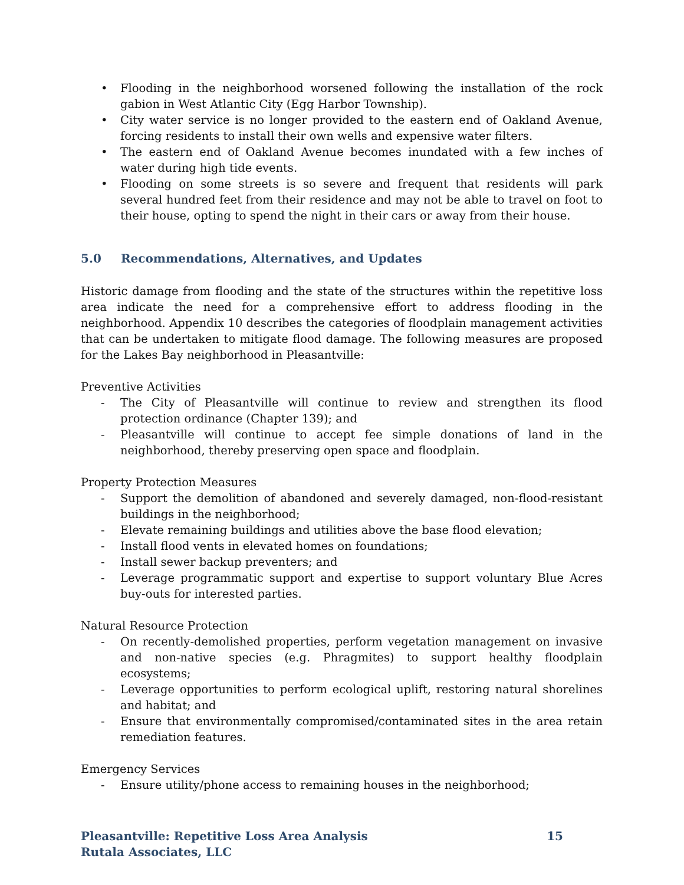• Flooding in the neighborhood worsened following the installation of the rock gabion in West Atlantic City (Egg Harbor Township).
• City water service is no longer provided to the eastern end of Oakland Avenue, forcing residents to install their own wells and expensive water filters.
• The eastern end of Oakland Avenue becomes inundated with a few inches of water during high tide events.
• Flooding on some streets is so severe and frequent that residents will park several hundred feet from their residence and may not be able to travel on foot to their house, opting to spend the night in their cars or away from their house.
5.0 Recommendations, Alternatives, and Updates
Historic damage from flooding and the state of the structures within the repetitive loss area indicate the need for a comprehensive effort to address flooding in the neighborhood. Appendix 10 describes the categories of floodplain management activities that can be undertaken to mitigate flood damage. The following measures are proposed for the Lakes Bay neighborhood in Pleasantville:
Preventive Activities
- The City of Pleasantville will continue to review and strengthen its flood protection ordinance (Chapter 139); and
- Pleasantville will continue to accept fee simple donations of land in the neighborhood, thereby preserving open space and floodplain.
Property Protection Measures
- Support the demolition of abandoned and severely damaged, non-flood-resistant buildings in the neighborhood;
- Elevate remaining buildings and utilities above the base flood elevation;
- Install flood vents in elevated homes on foundations;
- Install sewer backup preventers; and
- Leverage programmatic support and expertise to support voluntary Blue Acres buy-outs for interested parties.
Natural Resource Protection
- On recently-demolished properties, perform vegetation management on invasive and non-native species (e.g. Phragmites) to support healthy floodplain ecosystems;
- Leverage opportunities to perform ecological uplift, restoring natural shorelines and habitat; and
- Ensure that environmentally compromised/contaminated sites in the area retain remediation features.
Emergency Services
- Ensure utility/phone access to remaining houses in the neighborhood;
Pleasantville: Repetitive Loss Area Analysis 15
Rutala Associates, LLC